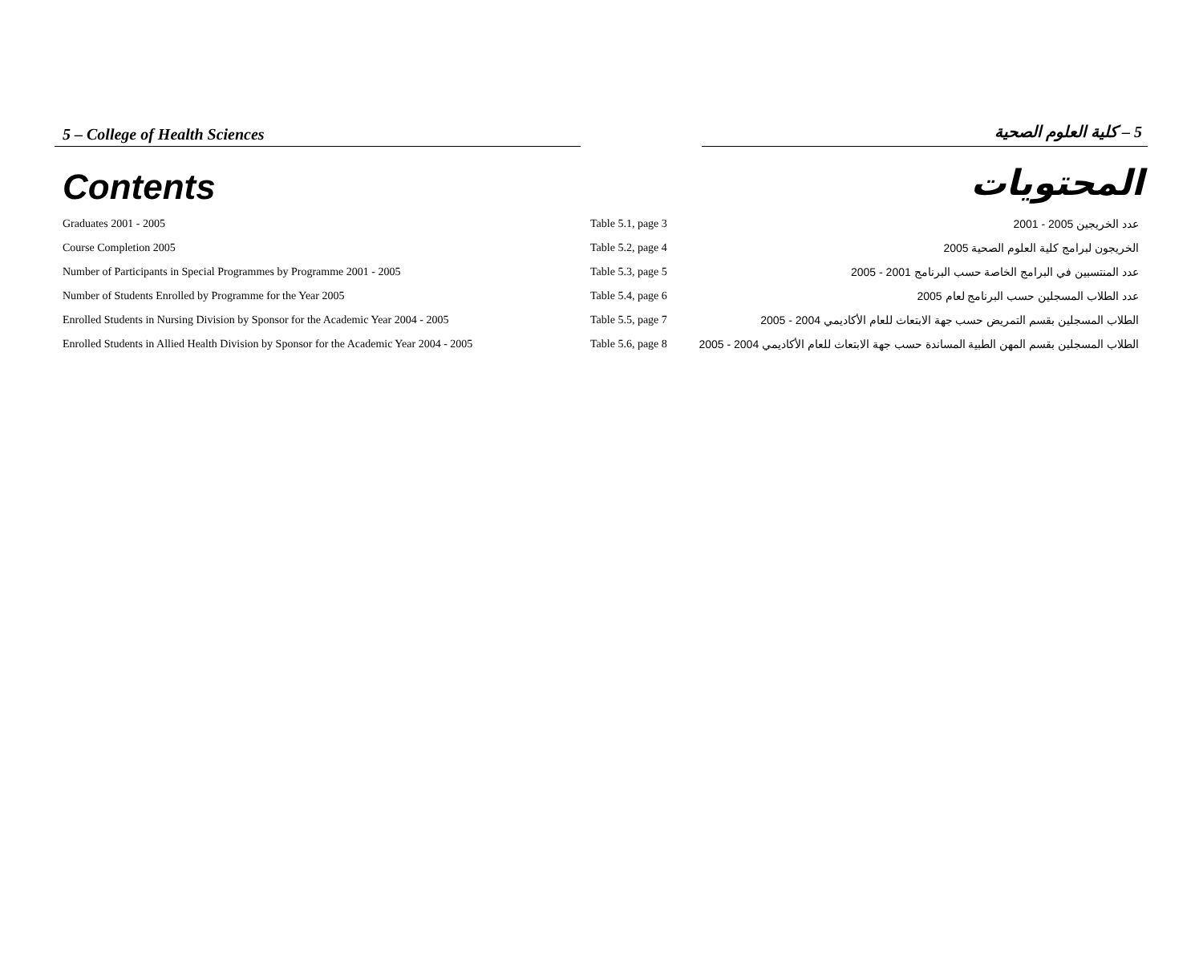5 – College of Health Sciences 5 – كلية العلوم الصحية
Contents المحتويات
| Graduates 2001 - 2005 | Table 5.1, page 3 | عدد الخريجين 2005 - 2001 |
| Course Completion 2005 | Table 5.2, page 4 | الخريجون لبرامج كلية العلوم الصحية 2005 |
| Number of Participants in Special Programmes by Programme 2001 - 2005 | Table 5.3, page 5 | عدد المنتسبين في البرامج الخاصة حسب البرنامج 2001 - 2005 |
| Number of Students Enrolled by Programme for the Year 2005 | Table 5.4, page 6 | عدد الطلاب المسجلين حسب البرنامج لعام 2005 |
| Enrolled Students in Nursing Division by Sponsor for the Academic Year 2004 - 2005 | Table 5.5, page 7 | الطلاب المسجلين بقسم التمريض حسب جهة الابتعاث للعام الأكاديمي 2004 - 2005 |
| Enrolled Students in Allied Health Division by Sponsor for the Academic Year 2004 - 2005 | Table 5.6, page 8 | الطلاب المسجلين بقسم المهن الطبية المساندة حسب جهة الابتعاث للعام الأكاديمي 2004 - 2005 |